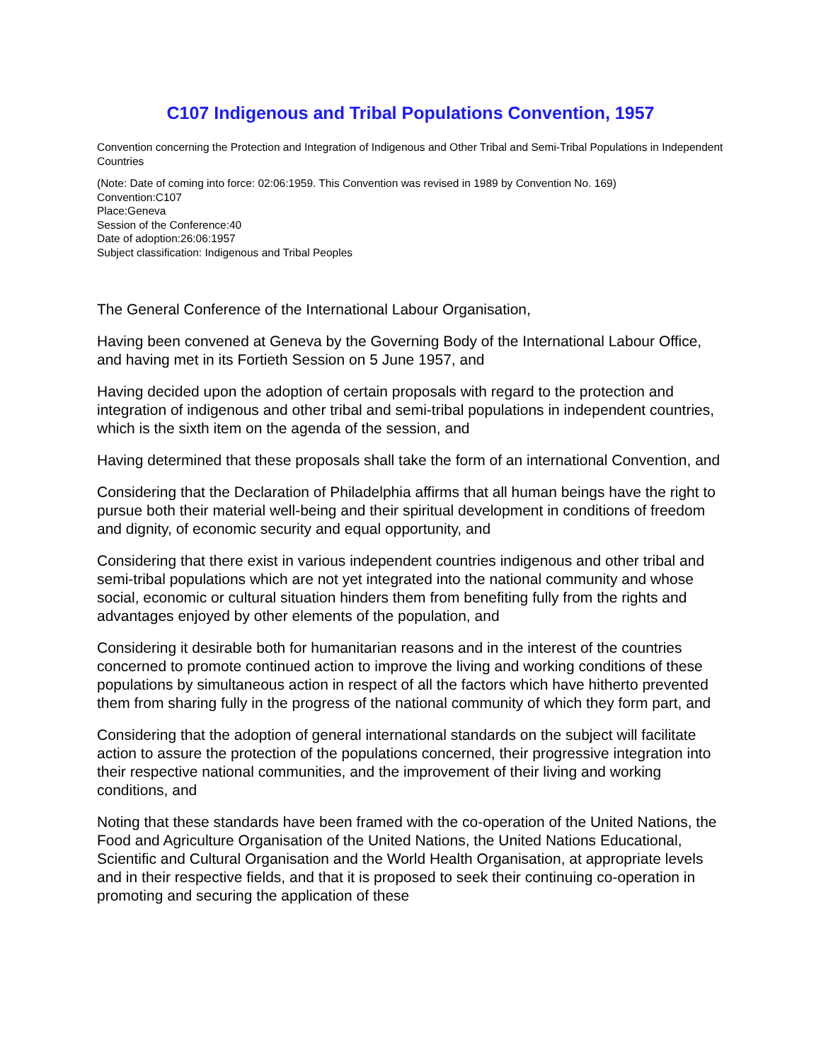C107 Indigenous and Tribal Populations Convention, 1957
Convention concerning the Protection and Integration of Indigenous and Other Tribal and Semi-Tribal Populations in Independent Countries
(Note: Date of coming into force: 02:06:1959. This Convention was revised in 1989 by Convention No. 169)
Convention:C107
Place:Geneva
Session of the Conference:40
Date of adoption:26:06:1957
Subject classification: Indigenous and Tribal Peoples
The General Conference of the International Labour Organisation,
Having been convened at Geneva by the Governing Body of the International Labour Office, and having met in its Fortieth Session on 5 June 1957, and
Having decided upon the adoption of certain proposals with regard to the protection and integration of indigenous and other tribal and semi-tribal populations in independent countries, which is the sixth item on the agenda of the session, and
Having determined that these proposals shall take the form of an international Convention, and
Considering that the Declaration of Philadelphia affirms that all human beings have the right to pursue both their material well-being and their spiritual development in conditions of freedom and dignity, of economic security and equal opportunity, and
Considering that there exist in various independent countries indigenous and other tribal and semi-tribal populations which are not yet integrated into the national community and whose social, economic or cultural situation hinders them from benefiting fully from the rights and advantages enjoyed by other elements of the population, and
Considering it desirable both for humanitarian reasons and in the interest of the countries concerned to promote continued action to improve the living and working conditions of these populations by simultaneous action in respect of all the factors which have hitherto prevented them from sharing fully in the progress of the national community of which they form part, and
Considering that the adoption of general international standards on the subject will facilitate action to assure the protection of the populations concerned, their progressive integration into their respective national communities, and the improvement of their living and working conditions, and
Noting that these standards have been framed with the co-operation of the United Nations, the Food and Agriculture Organisation of the United Nations, the United Nations Educational, Scientific and Cultural Organisation and the World Health Organisation, at appropriate levels and in their respective fields, and that it is proposed to seek their continuing co-operation in promoting and securing the application of these